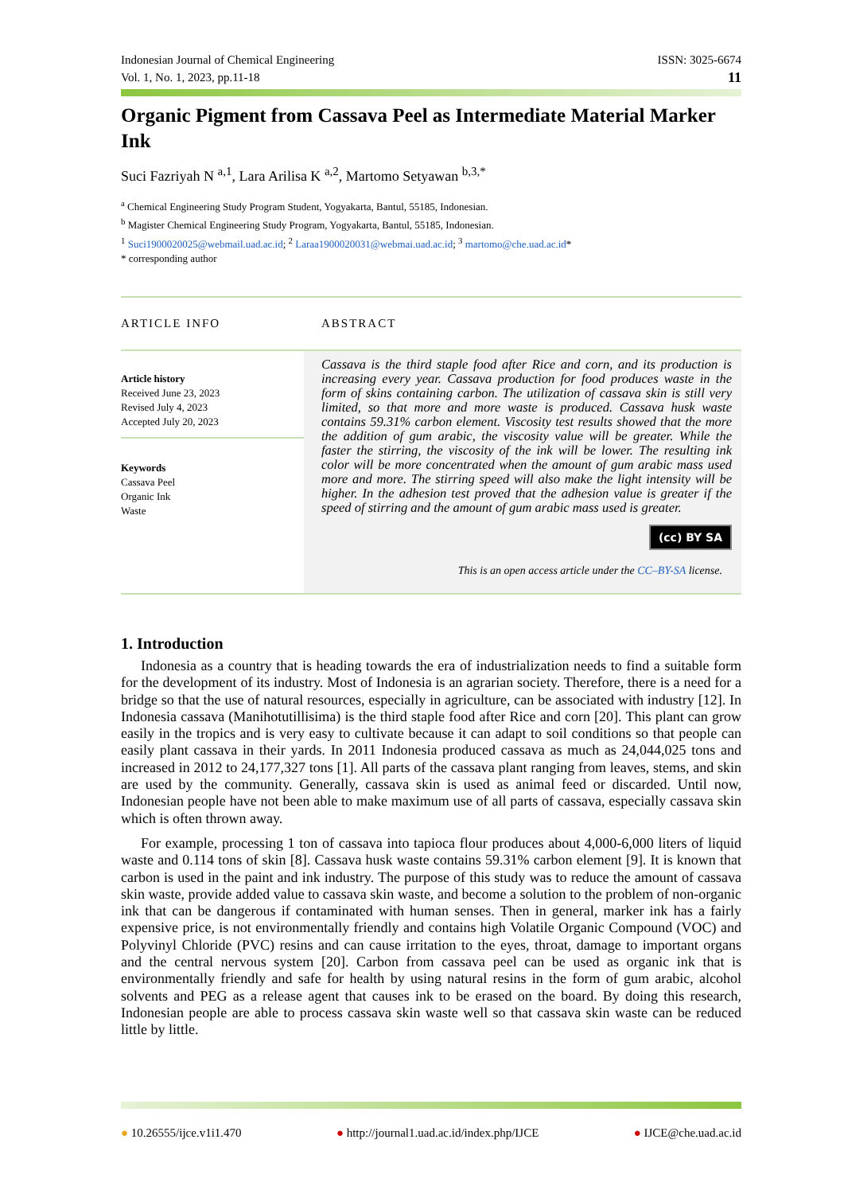Indonesian Journal of Chemical Engineering ISSN: 3025-6674
Vol. 1, No. 1, 2023, pp.11-18 11
Organic Pigment from Cassava Peel as Intermediate Material Marker Ink
Suci Fazriyah N <sup>a,1</sup>, Lara Arilisa K <sup>a,2</sup>, Martomo Setyawan <sup>b,3,*</sup>
<sup>a</sup> Chemical Engineering Study Program Student, Yogyakarta, Bantul, 55185, Indonesian.
<sup>b</sup> Magister Chemical Engineering Study Program, Yogyakarta, Bantul, 55185, Indonesian.
<sup>1</sup> Suci1900020025@webmail.uad.ac.id; <sup>2</sup> Laraa1900020031@webmai.uad.ac.id; <sup>3</sup> martomo@che.uad.ac.id*
* corresponding author
ARTICLE INFO
Article history
Received June 23, 2023
Revised July 4, 2023
Accepted July 20, 2023
Keywords
Cassava Peel
Organic Ink
Waste
ABSTRACT
Cassava is the third staple food after Rice and corn, and its production is increasing every year. Cassava production for food produces waste in the form of skins containing carbon. The utilization of cassava skin is still very limited, so that more and more waste is produced. Cassava husk waste contains 59.31% carbon element. Viscosity test results showed that the more the addition of gum arabic, the viscosity value will be greater. While the faster the stirring, the viscosity of the ink will be lower. The resulting ink color will be more concentrated when the amount of gum arabic mass used more and more. The stirring speed will also make the light intensity will be higher. In the adhesion test proved that the adhesion value is greater if the speed of stirring and the amount of gum arabic mass used is greater.
(cc) BY SA
This is an open access article under the CC–BY-SA license.
1. Introduction
Indonesia as a country that is heading towards the era of industrialization needs to find a suitable form for the development of its industry. Most of Indonesia is an agrarian society. Therefore, there is a need for a bridge so that the use of natural resources, especially in agriculture, can be associated with industry [12]. In Indonesia cassava (Manihotutillisima) is the third staple food after Rice and corn [20]. This plant can grow easily in the tropics and is very easy to cultivate because it can adapt to soil conditions so that people can easily plant cassava in their yards. In 2011 Indonesia produced cassava as much as 24,044,025 tons and increased in 2012 to 24,177,327 tons [1]. All parts of the cassava plant ranging from leaves, stems, and skin are used by the community. Generally, cassava skin is used as animal feed or discarded. Until now, Indonesian people have not been able to make maximum use of all parts of cassava, especially cassava skin which is often thrown away.
For example, processing 1 ton of cassava into tapioca flour produces about 4,000-6,000 liters of liquid waste and 0.114 tons of skin [8]. Cassava husk waste contains 59.31% carbon element [9]. It is known that carbon is used in the paint and ink industry. The purpose of this study was to reduce the amount of cassava skin waste, provide added value to cassava skin waste, and become a solution to the problem of non-organic ink that can be dangerous if contaminated with human senses. Then in general, marker ink has a fairly expensive price, is not environmentally friendly and contains high Volatile Organic Compound (VOC) and Polyvinyl Chloride (PVC) resins and can cause irritation to the eyes, throat, damage to important organs and the central nervous system [20]. Carbon from cassava peel can be used as organic ink that is environmentally friendly and safe for health by using natural resins in the form of gum arabic, alcohol solvents and PEG as a release agent that causes ink to be erased on the board. By doing this research, Indonesian people are able to process cassava skin waste well so that cassava skin waste can be reduced little by little.
● 10.26555/ijce.v1i1.470 ● http://journal1.uad.ac.id/index.php/IJCE ● IJCE@che.uad.ac.id